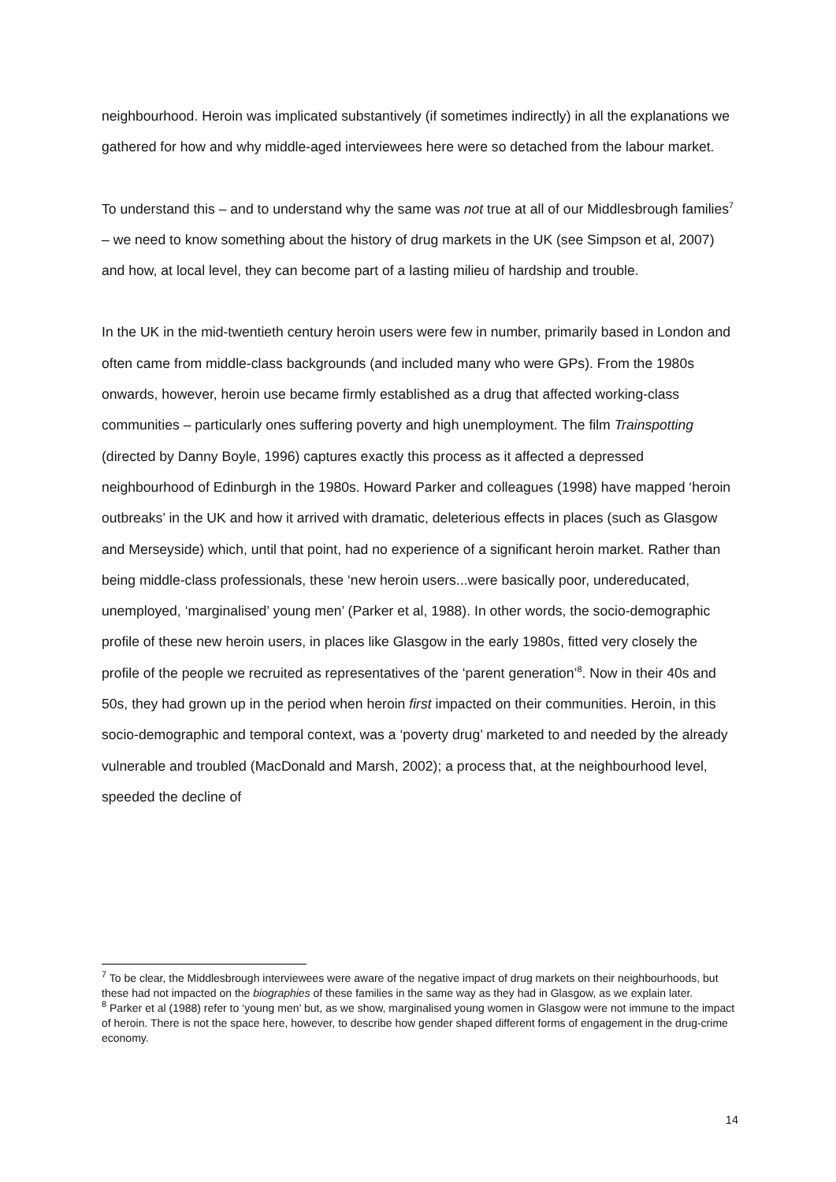neighbourhood. Heroin was implicated substantively (if sometimes indirectly) in all the explanations we gathered for how and why middle-aged interviewees here were so detached from the labour market.
To understand this – and to understand why the same was not true at all of our Middlesbrough families<sup>7</sup> – we need to know something about the history of drug markets in the UK (see Simpson et al, 2007) and how, at local level, they can become part of a lasting milieu of hardship and trouble.
In the UK in the mid-twentieth century heroin users were few in number, primarily based in London and often came from middle-class backgrounds (and included many who were GPs). From the 1980s onwards, however, heroin use became firmly established as a drug that affected working-class communities – particularly ones suffering poverty and high unemployment. The film Trainspotting (directed by Danny Boyle, 1996) captures exactly this process as it affected a depressed neighbourhood of Edinburgh in the 1980s. Howard Parker and colleagues (1998) have mapped ‘heroin outbreaks’ in the UK and how it arrived with dramatic, deleterious effects in places (such as Glasgow and Merseyside) which, until that point, had no experience of a significant heroin market. Rather than being middle-class professionals, these ‘new heroin users...were basically poor, undereducated, unemployed, ‘marginalised’ young men’ (Parker et al, 1988). In other words, the socio-demographic profile of these new heroin users, in places like Glasgow in the early 1980s, fitted very closely the profile of the people we recruited as representatives of the ‘parent generation’<sup>8</sup>. Now in their 40s and 50s, they had grown up in the period when heroin first impacted on their communities. Heroin, in this socio-demographic and temporal context, was a ‘poverty drug’ marketed to and needed by the already vulnerable and troubled (MacDonald and Marsh, 2002); a process that, at the neighbourhood level, speeded the decline of
<sup>7</sup> To be clear, the Middlesbrough interviewees were aware of the negative impact of drug markets on their neighbourhoods, but these had not impacted on the biographies of these families in the same way as they had in Glasgow, as we explain later.
<sup>8</sup> Parker et al (1988) refer to ‘young men’ but, as we show, marginalised young women in Glasgow were not immune to the impact of heroin. There is not the space here, however, to describe how gender shaped different forms of engagement in the drug-crime economy.
14